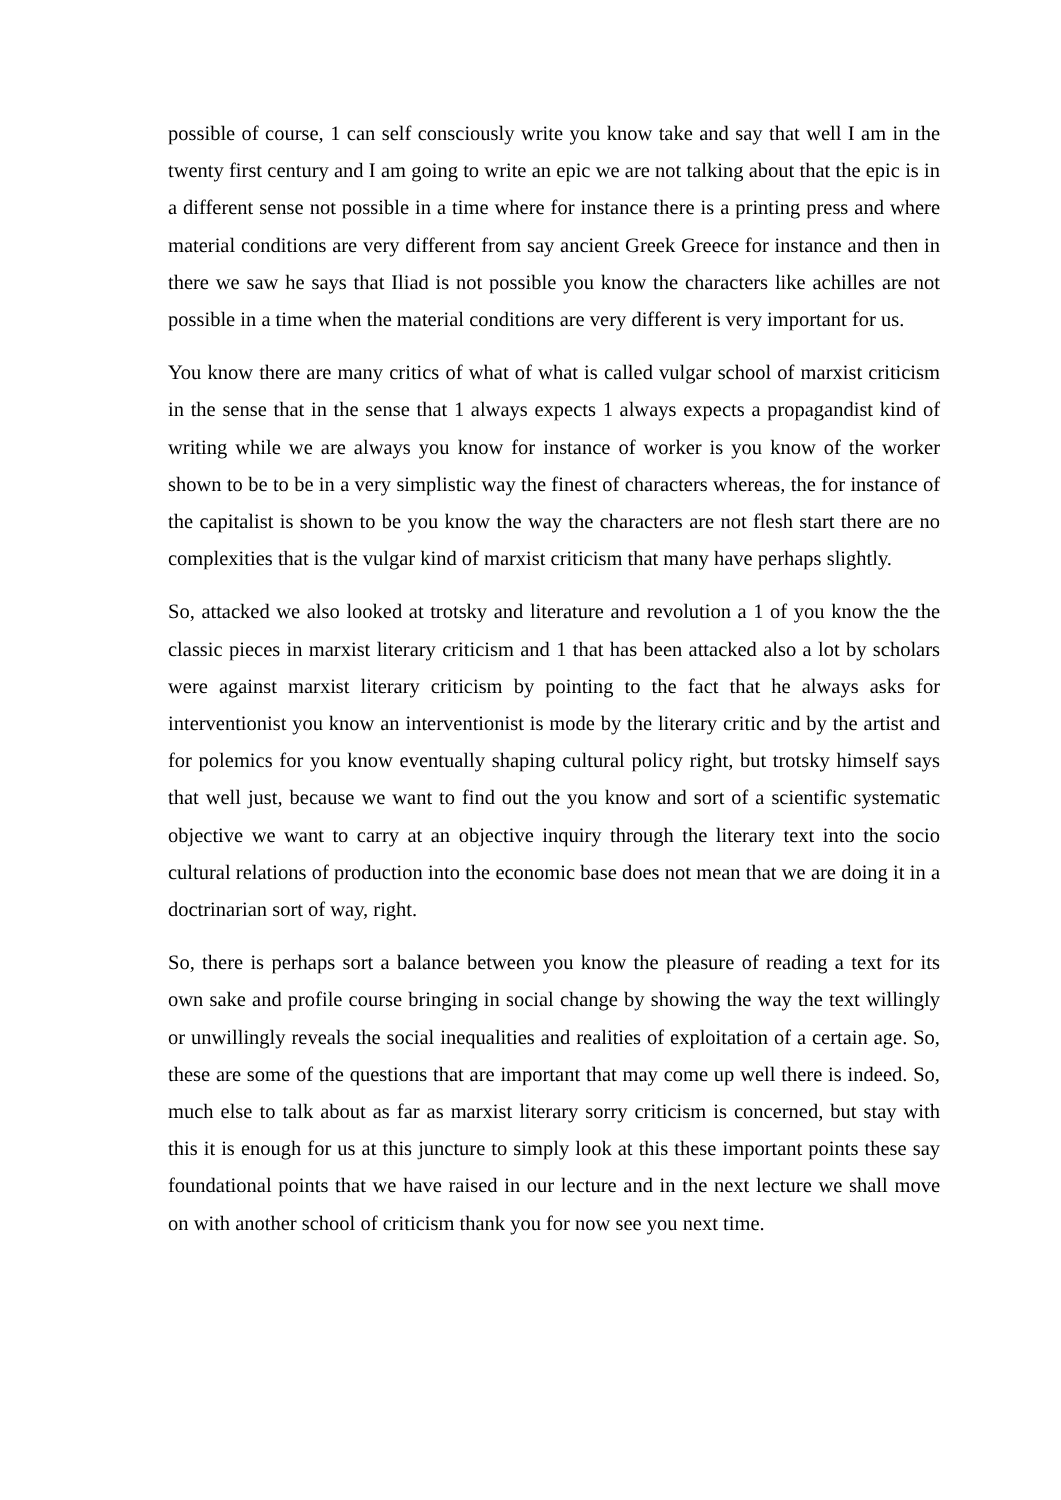possible of course, 1 can self consciously write you know take and say that well I am in the twenty first century and I am going to write an epic we are not talking about that the epic is in a different sense not possible in a time where for instance there is a printing press and where material conditions are very different from say ancient Greek Greece for instance and then in there we saw he says that Iliad is not possible you know the characters like achilles are not possible in a time when the material conditions are very different is very important for us.
You know there are many critics of what of what is called vulgar school of marxist criticism in the sense that in the sense that 1 always expects 1 always expects a propagandist kind of writing while we are always you know for instance of worker is you know of the worker shown to be to be in a very simplistic way the finest of characters whereas, the for instance of the capitalist is shown to be you know the way the characters are not flesh start there are no complexities that is the vulgar kind of marxist criticism that many have perhaps slightly.
So, attacked we also looked at trotsky and literature and revolution a 1 of you know the the classic pieces in marxist literary criticism and 1 that has been attacked also a lot by scholars were against marxist literary criticism by pointing to the fact that he always asks for interventionist you know an interventionist is mode by the literary critic and by the artist and for polemics for you know eventually shaping cultural policy right, but trotsky himself says that well just, because we want to find out the you know and sort of a scientific systematic objective we want to carry at an objective inquiry through the literary text into the socio cultural relations of production into the economic base does not mean that we are doing it in a doctrinarian sort of way, right.
So, there is perhaps sort a balance between you know the pleasure of reading a text for its own sake and profile course bringing in social change by showing the way the text willingly or unwillingly reveals the social inequalities and realities of exploitation of a certain age. So, these are some of the questions that are important that may come up well there is indeed. So, much else to talk about as far as marxist literary sorry criticism is concerned, but stay with this it is enough for us at this juncture to simply look at this these important points these say foundational points that we have raised in our lecture and in the next lecture we shall move on with another school of criticism thank you for now see you next time.